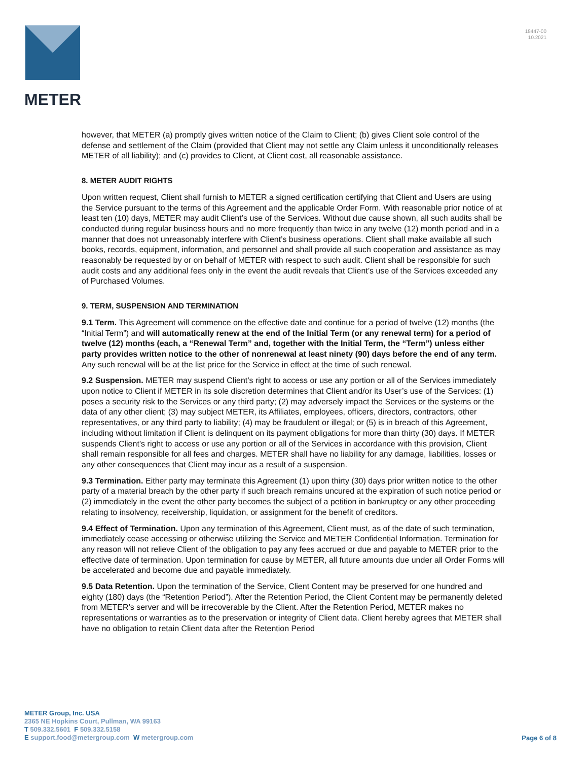METER
18447-00
10.2021
however, that METER (a) promptly gives written notice of the Claim to Client; (b) gives Client sole control of the defense and settlement of the Claim (provided that Client may not settle any Claim unless it unconditionally releases METER of all liability); and (c) provides to Client, at Client cost, all reasonable assistance.
8. METER AUDIT RIGHTS
Upon written request, Client shall furnish to METER a signed certification certifying that Client and Users are using the Service pursuant to the terms of this Agreement and the applicable Order Form. With reasonable prior notice of at least ten (10) days, METER may audit Client’s use of the Services. Without due cause shown, all such audits shall be conducted during regular business hours and no more frequently than twice in any twelve (12) month period and in a manner that does not unreasonably interfere with Client’s business operations. Client shall make available all such books, records, equipment, information, and personnel and shall provide all such cooperation and assistance as may reasonably be requested by or on behalf of METER with respect to such audit. Client shall be responsible for such audit costs and any additional fees only in the event the audit reveals that Client’s use of the Services exceeded any of Purchased Volumes.
9. TERM, SUSPENSION AND TERMINATION
9.1 Term. This Agreement will commence on the effective date and continue for a period of twelve (12) months (the “Initial Term”) and will automatically renew at the end of the Initial Term (or any renewal term) for a period of twelve (12) months (each, a “Renewal Term” and, together with the Initial Term, the “Term”) unless either party provides written notice to the other of nonrenewal at least ninety (90) days before the end of any term. Any such renewal will be at the list price for the Service in effect at the time of such renewal.
9.2 Suspension. METER may suspend Client’s right to access or use any portion or all of the Services immediately upon notice to Client if METER in its sole discretion determines that Client and/or its User’s use of the Services: (1) poses a security risk to the Services or any third party; (2) may adversely impact the Services or the systems or the data of any other client; (3) may subject METER, its Affiliates, employees, officers, directors, contractors, other representatives, or any third party to liability; (4) may be fraudulent or illegal; or (5) is in breach of this Agreement, including without limitation if Client is delinquent on its payment obligations for more than thirty (30) days. If METER suspends Client’s right to access or use any portion or all of the Services in accordance with this provision, Client shall remain responsible for all fees and charges. METER shall have no liability for any damage, liabilities, losses or any other consequences that Client may incur as a result of a suspension.
9.3 Termination. Either party may terminate this Agreement (1) upon thirty (30) days prior written notice to the other party of a material breach by the other party if such breach remains uncured at the expiration of such notice period or (2) immediately in the event the other party becomes the subject of a petition in bankruptcy or any other proceeding relating to insolvency, receivership, liquidation, or assignment for the benefit of creditors.
9.4 Effect of Termination. Upon any termination of this Agreement, Client must, as of the date of such termination, immediately cease accessing or otherwise utilizing the Service and METER Confidential Information. Termination for any reason will not relieve Client of the obligation to pay any fees accrued or due and payable to METER prior to the effective date of termination. Upon termination for cause by METER, all future amounts due under all Order Forms will be accelerated and become due and payable immediately.
9.5 Data Retention. Upon the termination of the Service, Client Content may be preserved for one hundred and eighty (180) days (the “Retention Period”). After the Retention Period, the Client Content may be permanently deleted from METER’s server and will be irrecoverable by the Client. After the Retention Period, METER makes no representations or warranties as to the preservation or integrity of Client data. Client hereby agrees that METER shall have no obligation to retain Client data after the Retention Period
METER Group, Inc. USA
2365 NE Hopkins Court, Pullman, WA 99163
T 509.332.5601 F 509.332.5158
E support.food@metergroup.com W metergroup.com
Page 6 of 8